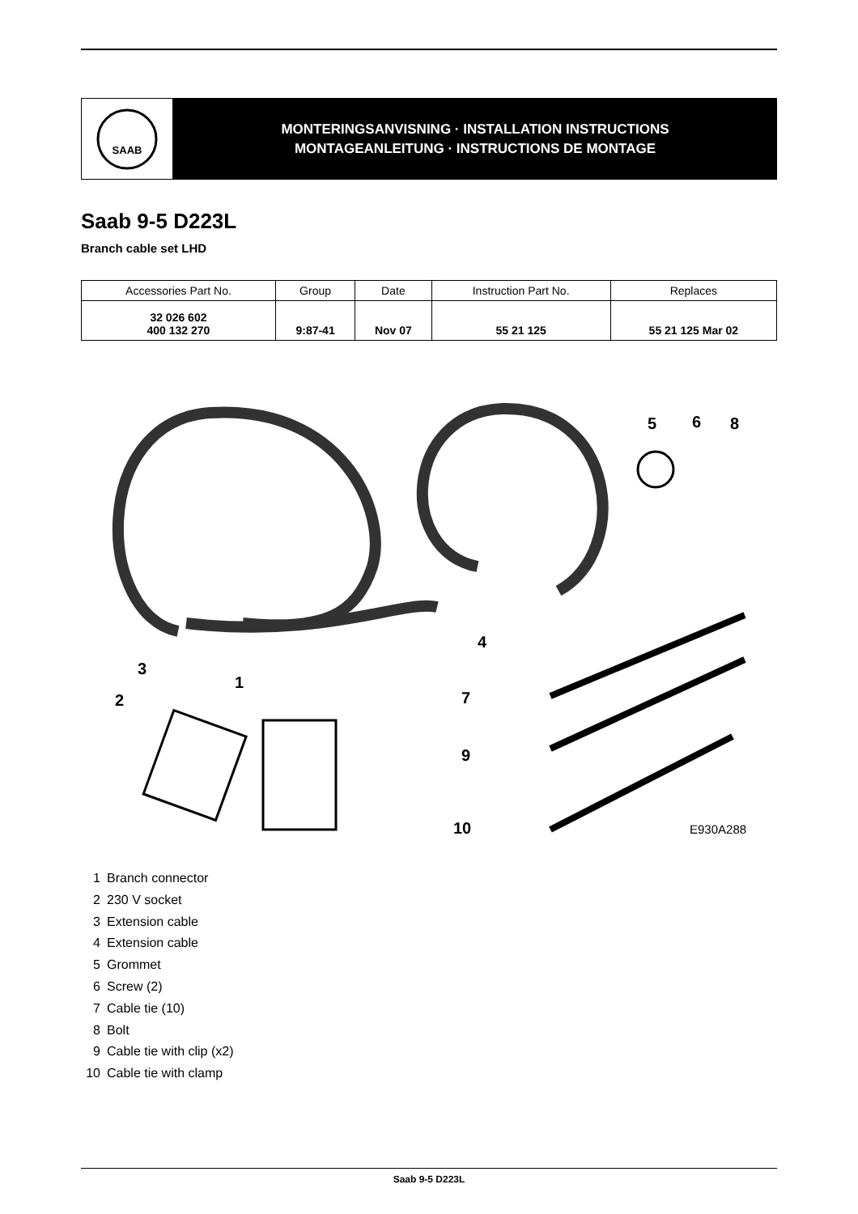SAAB
MONTERINGSANVISNING · INSTALLATION INSTRUCTIONS
MONTAGEANLEITUNG · INSTRUCTIONS DE MONTAGE
Saab 9-5 D223L
Branch cable set LHD
| Accessories Part No. | Group | Date | Instruction Part No. | Replaces |
| --- | --- | --- | --- | --- |
| 32 026 602 400 132 270 | 9:87-41 | Nov 07 | 55 21 125 | 55 21 125 Mar 02 |
5
6
8
4
3
1
2
7
9
10
E930A288
1 Branch connector
2 230 V socket
3 Extension cable
4 Extension cable
5 Grommet
6 Screw (2)
7 Cable tie (10)
8 Bolt
9 Cable tie with clip (x2)
10 Cable tie with clamp
Saab 9-5 D223L